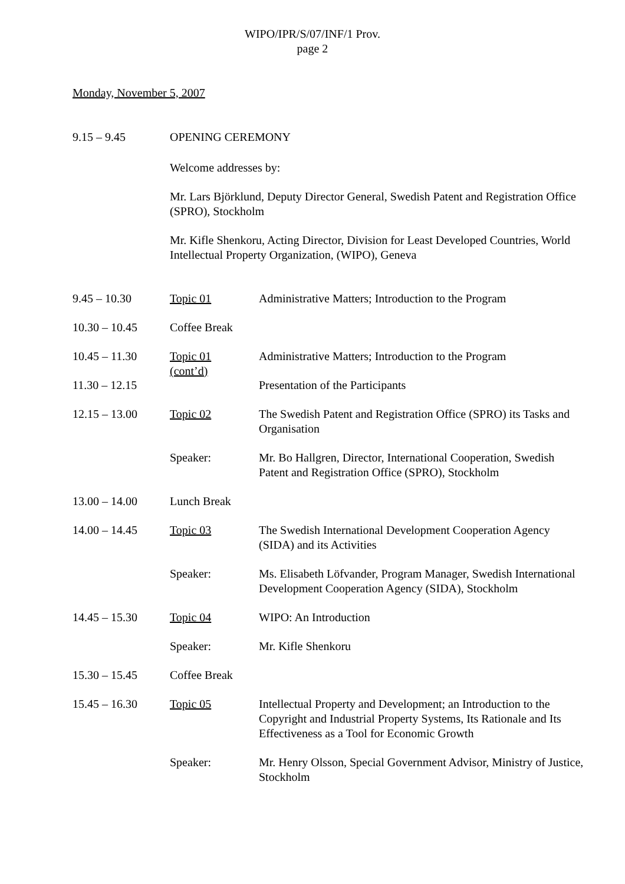WIPO/IPR/S/07/INF/1 Prov.
page 2
Monday, November 5, 2007
| 9.15 – 9.45 | OPENING CEREMONY | |
| | Welcome addresses by: | |
| | Mr. Lars Björklund, Deputy Director General, Swedish Patent and Registration Office (SPRO), Stockholm | |
| | Mr. Kifle Shenkoru, Acting Director, Division for Least Developed Countries, World Intellectual Property Organization, (WIPO), Geneva | |
| 9.45 – 10.30 | Topic 01 | Administrative Matters; Introduction to the Program |
| 10.30 – 10.45 | Coffee Break | |
| 10.45 – 11.30 | Topic 01 (cont’d) | Administrative Matters; Introduction to the Program |
| 11.30 – 12.15 | | Presentation of the Participants |
| 12.15 – 13.00 | Topic 02 | The Swedish Patent and Registration Office (SPRO) its Tasks and Organisation |
| | Speaker: | Mr. Bo Hallgren, Director, International Cooperation, Swedish Patent and Registration Office (SPRO), Stockholm |
| 13.00 – 14.00 | Lunch Break | |
| 14.00 – 14.45 | Topic 03 | The Swedish International Development Cooperation Agency (SIDA) and its Activities |
| | Speaker: | Ms. Elisabeth Löfvander, Program Manager, Swedish International Development Cooperation Agency (SIDA), Stockholm |
| 14.45 – 15.30 | Topic 04 | WIPO: An Introduction |
| | Speaker: | Mr. Kifle Shenkoru |
| 15.30 – 15.45 | Coffee Break | |
| 15.45 – 16.30 | Topic 05 | Intellectual Property and Development; an Introduction to the Copyright and Industrial Property Systems, Its Rationale and Its Effectiveness as a Tool for Economic Growth |
| | Speaker: | Mr. Henry Olsson, Special Government Advisor, Ministry of Justice, Stockholm |